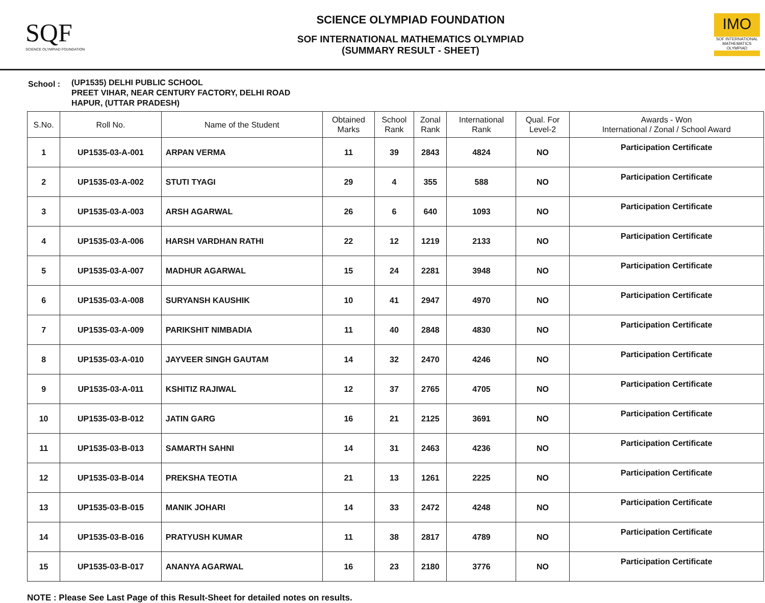SQF
SCIENCE OLYMPIAD FOUNDATION
SCIENCE OLYMPIAD FOUNDATION
SOF INTERNATIONAL MATHEMATICS OLYMPIAD
(SUMMARY RESULT - SHEET)
IMO
SOF INTERNATIONAL MATHEMATICS OLYMPIAD
School :
(UP1535) DELHI PUBLIC SCHOOL
PREET VIHAR, NEAR CENTURY FACTORY, DELHI ROAD
HAPUR, (UTTAR PRADESH)
| S.No. | Roll No. | Name of the Student | Obtained Marks | School Rank | Zonal Rank | International Rank | Qual. For Level-2 | Awards - Won International / Zonal / School Award |
| --- | --- | --- | --- | --- | --- | --- | --- | --- |
| 1 | UP1535-03-A-001 | ARPAN VERMA | 11 | 39 | 2843 | 4824 | NO | Participation Certificate |
| 2 | UP1535-03-A-002 | STUTI TYAGI | 29 | 4 | 355 | 588 | NO | Participation Certificate |
| 3 | UP1535-03-A-003 | ARSH AGARWAL | 26 | 6 | 640 | 1093 | NO | Participation Certificate |
| 4 | UP1535-03-A-006 | HARSH VARDHAN RATHI | 22 | 12 | 1219 | 2133 | NO | Participation Certificate |
| 5 | UP1535-03-A-007 | MADHUR AGARWAL | 15 | 24 | 2281 | 3948 | NO | Participation Certificate |
| 6 | UP1535-03-A-008 | SURYANSH KAUSHIK | 10 | 41 | 2947 | 4970 | NO | Participation Certificate |
| 7 | UP1535-03-A-009 | PARIKSHIT NIMBADIA | 11 | 40 | 2848 | 4830 | NO | Participation Certificate |
| 8 | UP1535-03-A-010 | JAYVEER SINGH GAUTAM | 14 | 32 | 2470 | 4246 | NO | Participation Certificate |
| 9 | UP1535-03-A-011 | KSHITIZ RAJIWAL | 12 | 37 | 2765 | 4705 | NO | Participation Certificate |
| 10 | UP1535-03-B-012 | JATIN GARG | 16 | 21 | 2125 | 3691 | NO | Participation Certificate |
| 11 | UP1535-03-B-013 | SAMARTH SAHNI | 14 | 31 | 2463 | 4236 | NO | Participation Certificate |
| 12 | UP1535-03-B-014 | PREKSHA TEOTIA | 21 | 13 | 1261 | 2225 | NO | Participation Certificate |
| 13 | UP1535-03-B-015 | MANIK JOHARI | 14 | 33 | 2472 | 4248 | NO | Participation Certificate |
| 14 | UP1535-03-B-016 | PRATYUSH KUMAR | 11 | 38 | 2817 | 4789 | NO | Participation Certificate |
| 15 | UP1535-03-B-017 | ANANYA AGARWAL | 16 | 23 | 2180 | 3776 | NO | Participation Certificate |
NOTE : Please See Last Page of this Result-Sheet for detailed notes on results.